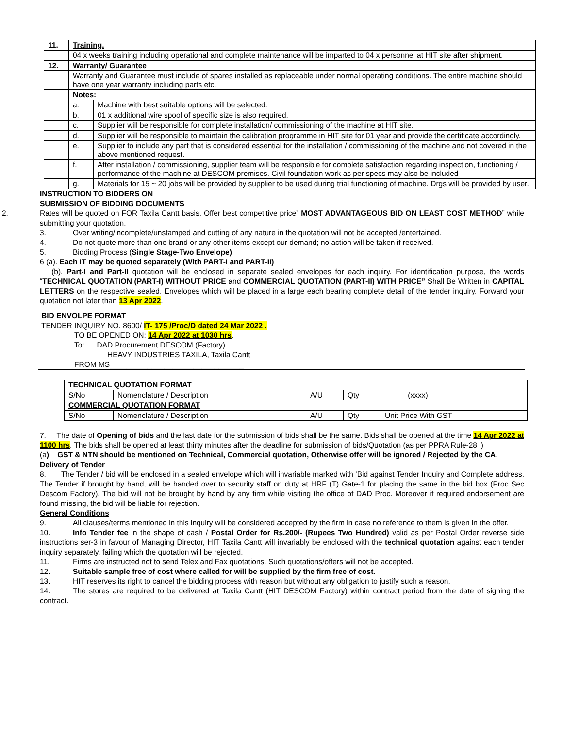| 11. | Training. | |
| | 04 x weeks training including operational and complete maintenance will be imparted to 04 x personnel at HIT site after shipment. | |
| 12. | Warranty/ Guarantee | |
| | Warranty and Guarantee must include of spares installed as replaceable under normal operating conditions. The entire machine should have one year warranty including parts etc. | |
| | Notes: | |
| | a. | Machine with best suitable options will be selected. |
| | b. | 01 x additional wire spool of specific size is also required. |
| | c. | Supplier will be responsible for complete installation/ commissioning of the machine at HIT site. |
| | d. | Supplier will be responsible to maintain the calibration programme in HIT site for 01 year and provide the certificate accordingly. |
| | e. | Supplier to include any part that is considered essential for the installation / commissioning of the machine and not covered in the above mentioned request. |
| | f. | After installation / commissioning, supplier team will be responsible for complete satisfaction regarding inspection, functioning / performance of the machine at DESCOM premises. Civil foundation work as per specs may also be included |
| | g. | Materials for 15 ~ 20 jobs will be provided by supplier to be used during trial functioning of machine. Drgs will be provided by user. |
INSTRUCTION TO BIDDERS ON
SUBMISSION OF BIDDING DOCUMENTS
2. Rates will be quoted on FOR Taxila Cantt basis. Offer best competitive price” MOST ADVANTAGEOUS BID ON LEAST COST METHOD” while submitting your quotation.
3. Over writing/incomplete/unstamped and cutting of any nature in the quotation will not be accepted /entertained.
4. Do not quote more than one brand or any other items except our demand; no action will be taken if received.
5. Bidding Process (Single Stage-Two Envelope)
6 (a). Each IT may be quoted separately (With PART-I and PART-II)
(b). Part-I and Part-II quotation will be enclosed in separate sealed envelopes for each inquiry. For identification purpose, the words “TECHNICAL QUOTATION (PART-I) WITHOUT PRICE and COMMERCIAL QUOTATION (PART-II) WITH PRICE” Shall Be Written in CAPITAL LETTERS on the respective sealed. Envelopes which will be placed in a large each bearing complete detail of the tender inquiry. Forward your quotation not later than 13 Apr 2022.
BID ENVOLPE FORMAT
TENDER INQUIRY NO. 8600/ IT- 175 /Proc/D dated 24 Mar 2022 .
TO BE OPENED ON: 14 Apr 2022 at 1030 hrs.
To: DAD Procurement DESCOM (Factory)
HEAVY INDUSTRIES TAXILA, Taxila Cantt
FROM MS________________________________
| TECHNICAL QUOTATION FORMAT | | | | |
| S/No | Nomenclature / Description | A/U | Qty | (xxxx) |
| COMMERCIAL QUOTATION FORMAT | | | | |
| S/No | Nomenclature / Description | A/U | Qty | Unit Price With GST |
7. The date of Opening of bids and the last date for the submission of bids shall be the same. Bids shall be opened at the time 14 Apr 2022 at 1100 hrs. The bids shall be opened at least thirty minutes after the deadline for submission of bids/Quotation (as per PPRA Rule-28 i)
(a) GST & NTN should be mentioned on Technical, Commercial quotation, Otherwise offer will be ignored / Rejected by the CA.
Delivery of Tender
8. The Tender / bid will be enclosed in a sealed envelope which will invariable marked with ‘Bid against Tender Inquiry and Complete address. The Tender if brought by hand, will be handed over to security staff on duty at HRF (T) Gate-1 for placing the same in the bid box (Proc Sec Descom Factory). The bid will not be brought by hand by any firm while visiting the office of DAD Proc. Moreover if required endorsement are found missing, the bid will be liable for rejection.
General Conditions
9. All clauses/terms mentioned in this inquiry will be considered accepted by the firm in case no reference to them is given in the offer.
10. Info Tender fee in the shape of cash / Postal Order for Rs.200/- (Rupees Two Hundred) valid as per Postal Order reverse side instructions ser-3 in favour of Managing Director, HIT Taxila Cantt will invariably be enclosed with the technical quotation against each tender inquiry separately, failing which the quotation will be rejected.
11. Firms are instructed not to send Telex and Fax quotations. Such quotations/offers will not be accepted.
12. Suitable sample free of cost where called for will be supplied by the firm free of cost.
13. HIT reserves its right to cancel the bidding process with reason but without any obligation to justify such a reason.
14. The stores are required to be delivered at Taxila Cantt (HIT DESCOM Factory) within contract period from the date of signing the contract.